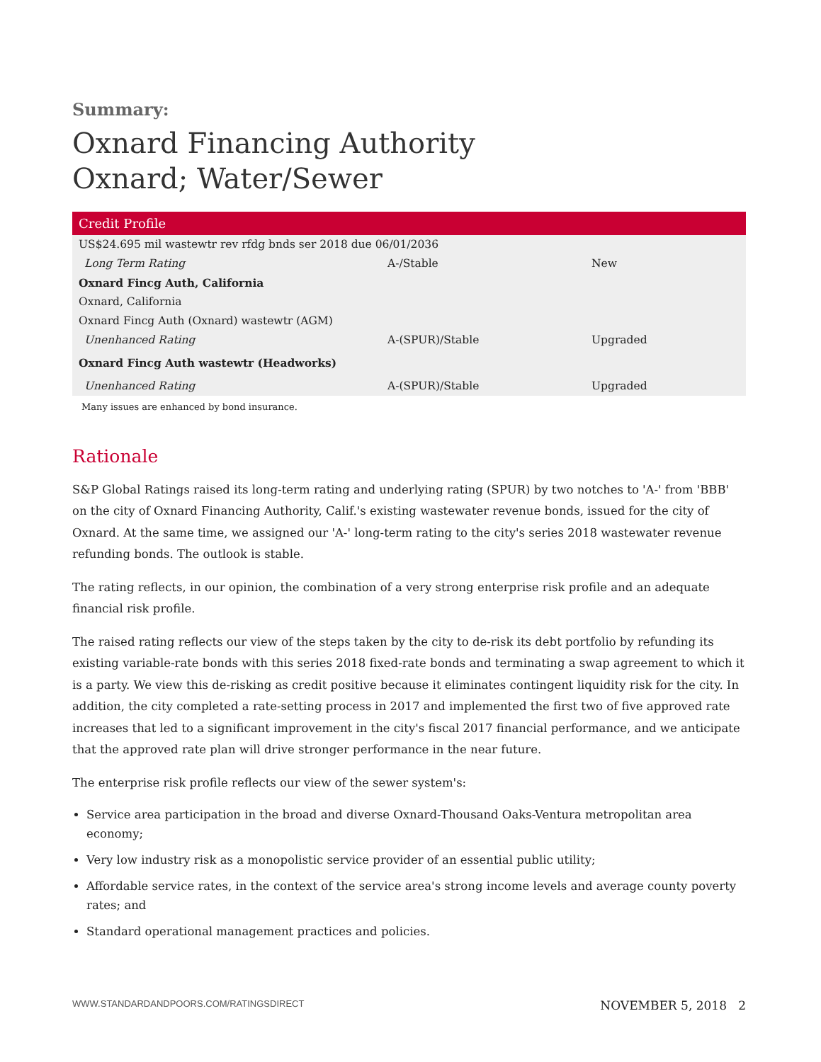Summary:
Oxnard Financing Authority
Oxnard; Water/Sewer
| Credit Profile | | |
| --- | --- | --- |
| US$24.695 mil wastewtr rev rfdg bnds ser 2018 due 06/01/2036 | | |
| Long Term Rating | A-/Stable | New |
| Oxnard Fincg Auth, California | | |
| Oxnard, California | | |
| Oxnard Fincg Auth (Oxnard) wastewtr (AGM) | | |
| Unenhanced Rating | A-(SPUR)/Stable | Upgraded |
| Oxnard Fincg Auth wastewtr (Headworks) | | |
| Unenhanced Rating | A-(SPUR)/Stable | Upgraded |
Many issues are enhanced by bond insurance.
Rationale
S&P Global Ratings raised its long-term rating and underlying rating (SPUR) by two notches to 'A-' from 'BBB' on the city of Oxnard Financing Authority, Calif.'s existing wastewater revenue bonds, issued for the city of Oxnard. At the same time, we assigned our 'A-' long-term rating to the city's series 2018 wastewater revenue refunding bonds. The outlook is stable.
The rating reflects, in our opinion, the combination of a very strong enterprise risk profile and an adequate financial risk profile.
The raised rating reflects our view of the steps taken by the city to de-risk its debt portfolio by refunding its existing variable-rate bonds with this series 2018 fixed-rate bonds and terminating a swap agreement to which it is a party. We view this de-risking as credit positive because it eliminates contingent liquidity risk for the city. In addition, the city completed a rate-setting process in 2017 and implemented the first two of five approved rate increases that led to a significant improvement in the city's fiscal 2017 financial performance, and we anticipate that the approved rate plan will drive stronger performance in the near future.
The enterprise risk profile reflects our view of the sewer system's:
Service area participation in the broad and diverse Oxnard-Thousand Oaks-Ventura metropolitan area economy;
Very low industry risk as a monopolistic service provider of an essential public utility;
Affordable service rates, in the context of the service area's strong income levels and average county poverty rates; and
Standard operational management practices and policies.
WWW.STANDARDANDPOORS.COM/RATINGSDIRECT NOVEMBER 5, 2018 2